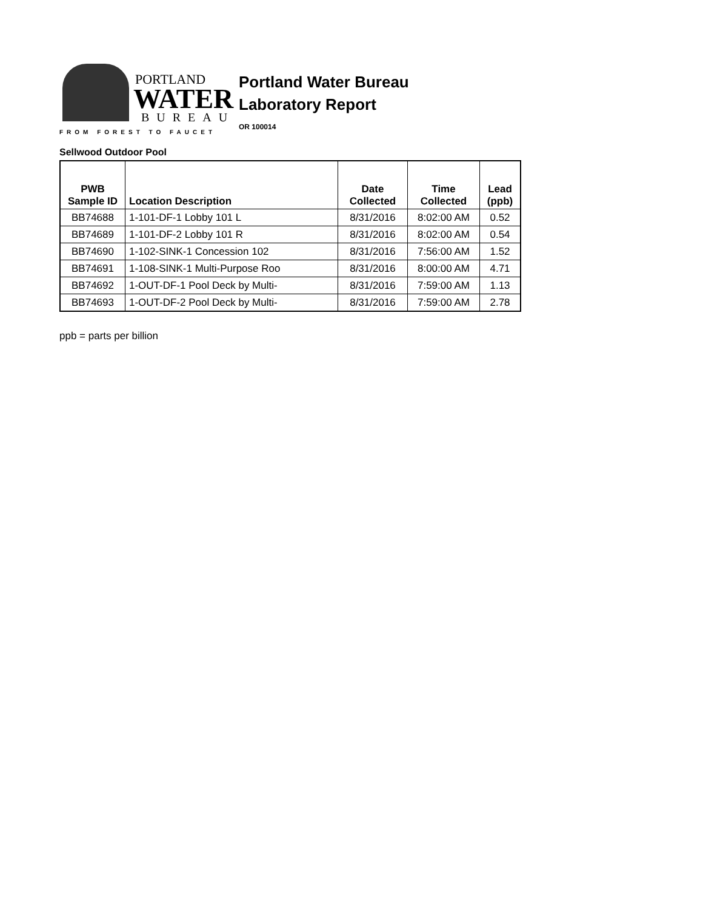PORTLAND
WATER
BUREAU
FROM FOREST TO FAUCET
Portland Water Bureau
Laboratory Report
OR 100014
Sellwood Outdoor Pool
| PWB Sample ID | Location Description | Date Collected | Time Collected | Lead (ppb) |
| --- | --- | --- | --- | --- |
| BB74688 | 1-101-DF-1 Lobby 101 L | 8/31/2016 | 8:02:00 AM | 0.52 |
| BB74689 | 1-101-DF-2 Lobby 101 R | 8/31/2016 | 8:02:00 AM | 0.54 |
| BB74690 | 1-102-SINK-1 Concession 102 | 8/31/2016 | 7:56:00 AM | 1.52 |
| BB74691 | 1-108-SINK-1 Multi-Purpose Roo | 8/31/2016 | 8:00:00 AM | 4.71 |
| BB74692 | 1-OUT-DF-1 Pool Deck by Multi- | 8/31/2016 | 7:59:00 AM | 1.13 |
| BB74693 | 1-OUT-DF-2 Pool Deck by Multi- | 8/31/2016 | 7:59:00 AM | 2.78 |
ppb = parts per billion